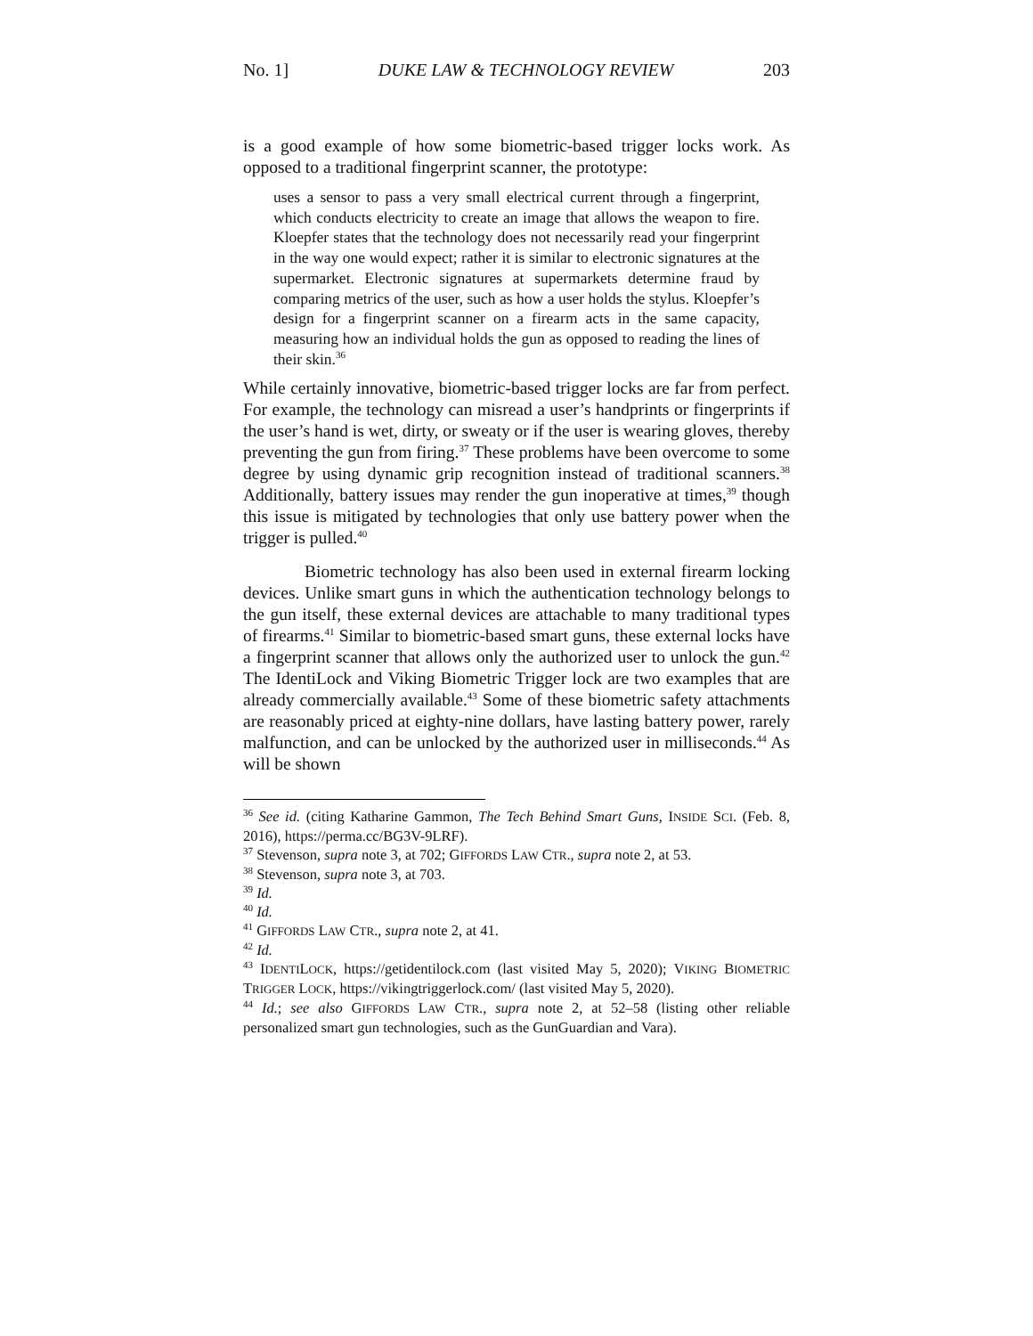No. 1] DUKE LAW & TECHNOLOGY REVIEW 203
is a good example of how some biometric-based trigger locks work. As opposed to a traditional fingerprint scanner, the prototype:
uses a sensor to pass a very small electrical current through a fingerprint, which conducts electricity to create an image that allows the weapon to fire. Kloepfer states that the technology does not necessarily read your fingerprint in the way one would expect; rather it is similar to electronic signatures at the supermarket. Electronic signatures at supermarkets determine fraud by comparing metrics of the user, such as how a user holds the stylus. Kloepfer’s design for a fingerprint scanner on a firearm acts in the same capacity, measuring how an individual holds the gun as opposed to reading the lines of their skin.<sup>36</sup>
While certainly innovative, biometric-based trigger locks are far from perfect. For example, the technology can misread a user’s handprints or fingerprints if the user’s hand is wet, dirty, or sweaty or if the user is wearing gloves, thereby preventing the gun from firing.<sup>37</sup> These problems have been overcome to some degree by using dynamic grip recognition instead of traditional scanners.<sup>38</sup> Additionally, battery issues may render the gun inoperative at times,<sup>39</sup> though this issue is mitigated by technologies that only use battery power when the trigger is pulled.<sup>40</sup>
Biometric technology has also been used in external firearm locking devices. Unlike smart guns in which the authentication technology belongs to the gun itself, these external devices are attachable to many traditional types of firearms.<sup>41</sup> Similar to biometric-based smart guns, these external locks have a fingerprint scanner that allows only the authorized user to unlock the gun.<sup>42</sup> The IdentiLock and Viking Biometric Trigger lock are two examples that are already commercially available.<sup>43</sup> Some of these biometric safety attachments are reasonably priced at eighty-nine dollars, have lasting battery power, rarely malfunction, and can be unlocked by the authorized user in milliseconds.<sup>44</sup> As will be shown
<sup>36</sup> See id. (citing Katharine Gammon, The Tech Behind Smart Guns, INSIDE SCI. (Feb. 8, 2016), https://perma.cc/BG3V-9LRF).
<sup>37</sup> Stevenson, supra note 3, at 702; GIFFORDS LAW CTR., supra note 2, at 53.
<sup>38</sup> Stevenson, supra note 3, at 703.
<sup>39</sup> Id.
<sup>40</sup> Id.
<sup>41</sup> GIFFORDS LAW CTR., supra note 2, at 41.
<sup>42</sup> Id.
<sup>43</sup> IDENTILOCK, https://getidentilock.com (last visited May 5, 2020); VIKING BIOMETRIC TRIGGER LOCK, https://vikingtriggerlock.com/ (last visited May 5, 2020).
<sup>44</sup> Id.; see also GIFFORDS LAW CTR., supra note 2, at 52–58 (listing other reliable personalized smart gun technologies, such as the GunGuardian and Vara).